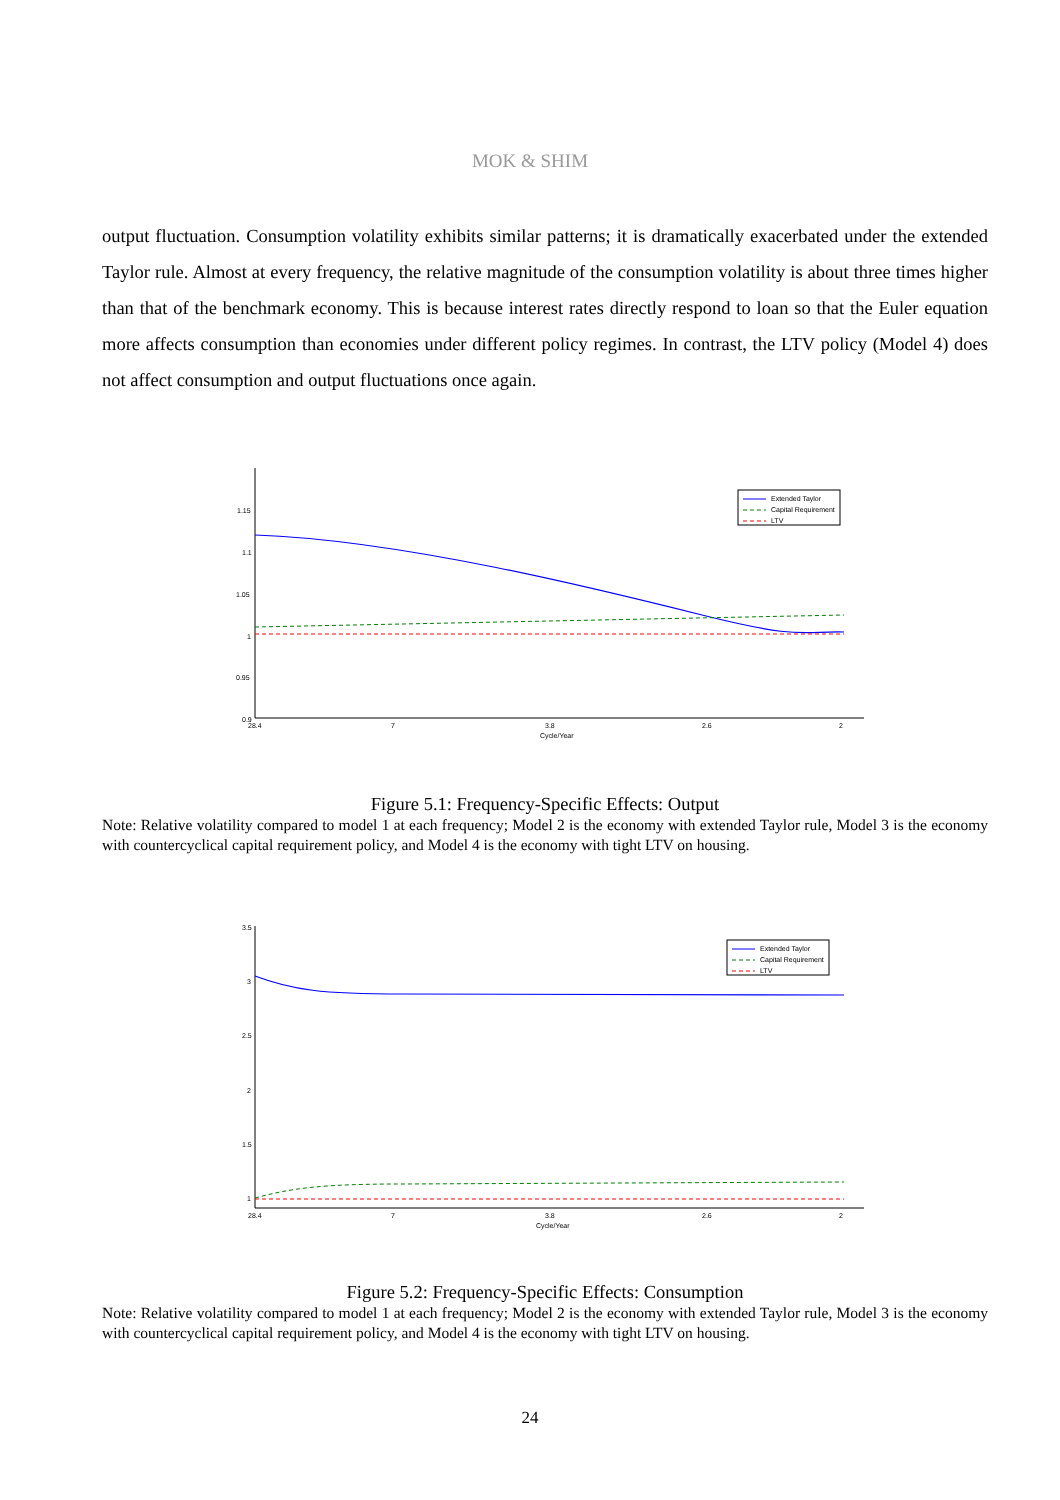MOK & SHIM
output fluctuation. Consumption volatility exhibits similar patterns; it is dramatically exacerbated under the extended Taylor rule. Almost at every frequency, the relative magnitude of the consumption volatility is about three times higher than that of the benchmark economy. This is because interest rates directly respond to loan so that the Euler equation more affects consumption than economies under different policy regimes. In contrast, the LTV policy (Model 4) does not affect consumption and output fluctuations once again.
1.15
1.1
1.05
1
0.95
0.9
28.4
7
3.8
2.6
2
Cycle/Year
Extended Taylor
Capital Requirement
LTV
Figure 5.1: Frequency-Specific Effects: Output
Note: Relative volatility compared to model 1 at each frequency; Model 2 is the economy with extended Taylor rule, Model 3 is the economy with countercyclical capital requirement policy, and Model 4 is the economy with tight LTV on housing.
3.5
3
2.5
2
1.5
1
28.4
7
3.8
2.6
2
Cycle/Year
Extended Taylor
Capital Requirement
LTV
Figure 5.2: Frequency-Specific Effects: Consumption
Note: Relative volatility compared to model 1 at each frequency; Model 2 is the economy with extended Taylor rule, Model 3 is the economy with countercyclical capital requirement policy, and Model 4 is the economy with tight LTV on housing.
24